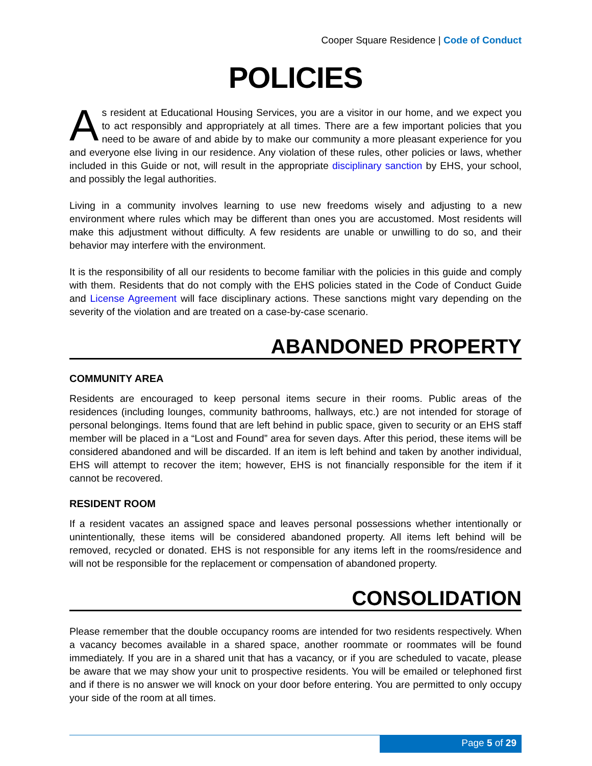Cooper Square Residence | Code of Conduct
POLICIES
As resident at Educational Housing Services, you are a visitor in our home, and we expect you to act responsibly and appropriately at all times. There are a few important policies that you need to be aware of and abide by to make our community a more pleasant experience for you and everyone else living in our residence. Any violation of these rules, other policies or laws, whether included in this Guide or not, will result in the appropriate disciplinary sanction by EHS, your school, and possibly the legal authorities.
Living in a community involves learning to use new freedoms wisely and adjusting to a new environment where rules which may be different than ones you are accustomed. Most residents will make this adjustment without difficulty. A few residents are unable or unwilling to do so, and their behavior may interfere with the environment.
It is the responsibility of all our residents to become familiar with the policies in this guide and comply with them. Residents that do not comply with the EHS policies stated in the Code of Conduct Guide and License Agreement will face disciplinary actions. These sanctions might vary depending on the severity of the violation and are treated on a case-by-case scenario.
ABANDONED PROPERTY
COMMUNITY AREA
Residents are encouraged to keep personal items secure in their rooms. Public areas of the residences (including lounges, community bathrooms, hallways, etc.) are not intended for storage of personal belongings. Items found that are left behind in public space, given to security or an EHS staff member will be placed in a “Lost and Found” area for seven days. After this period, these items will be considered abandoned and will be discarded. If an item is left behind and taken by another individual, EHS will attempt to recover the item; however, EHS is not financially responsible for the item if it cannot be recovered.
RESIDENT ROOM
If a resident vacates an assigned space and leaves personal possessions whether intentionally or unintentionally, these items will be considered abandoned property. All items left behind will be removed, recycled or donated. EHS is not responsible for any items left in the rooms/residence and will not be responsible for the replacement or compensation of abandoned property.
CONSOLIDATION
Please remember that the double occupancy rooms are intended for two residents respectively. When a vacancy becomes available in a shared space, another roommate or roommates will be found immediately. If you are in a shared unit that has a vacancy, or if you are scheduled to vacate, please be aware that we may show your unit to prospective residents. You will be emailed or telephoned first and if there is no answer we will knock on your door before entering. You are permitted to only occupy your side of the room at all times.
Page 5 of 29